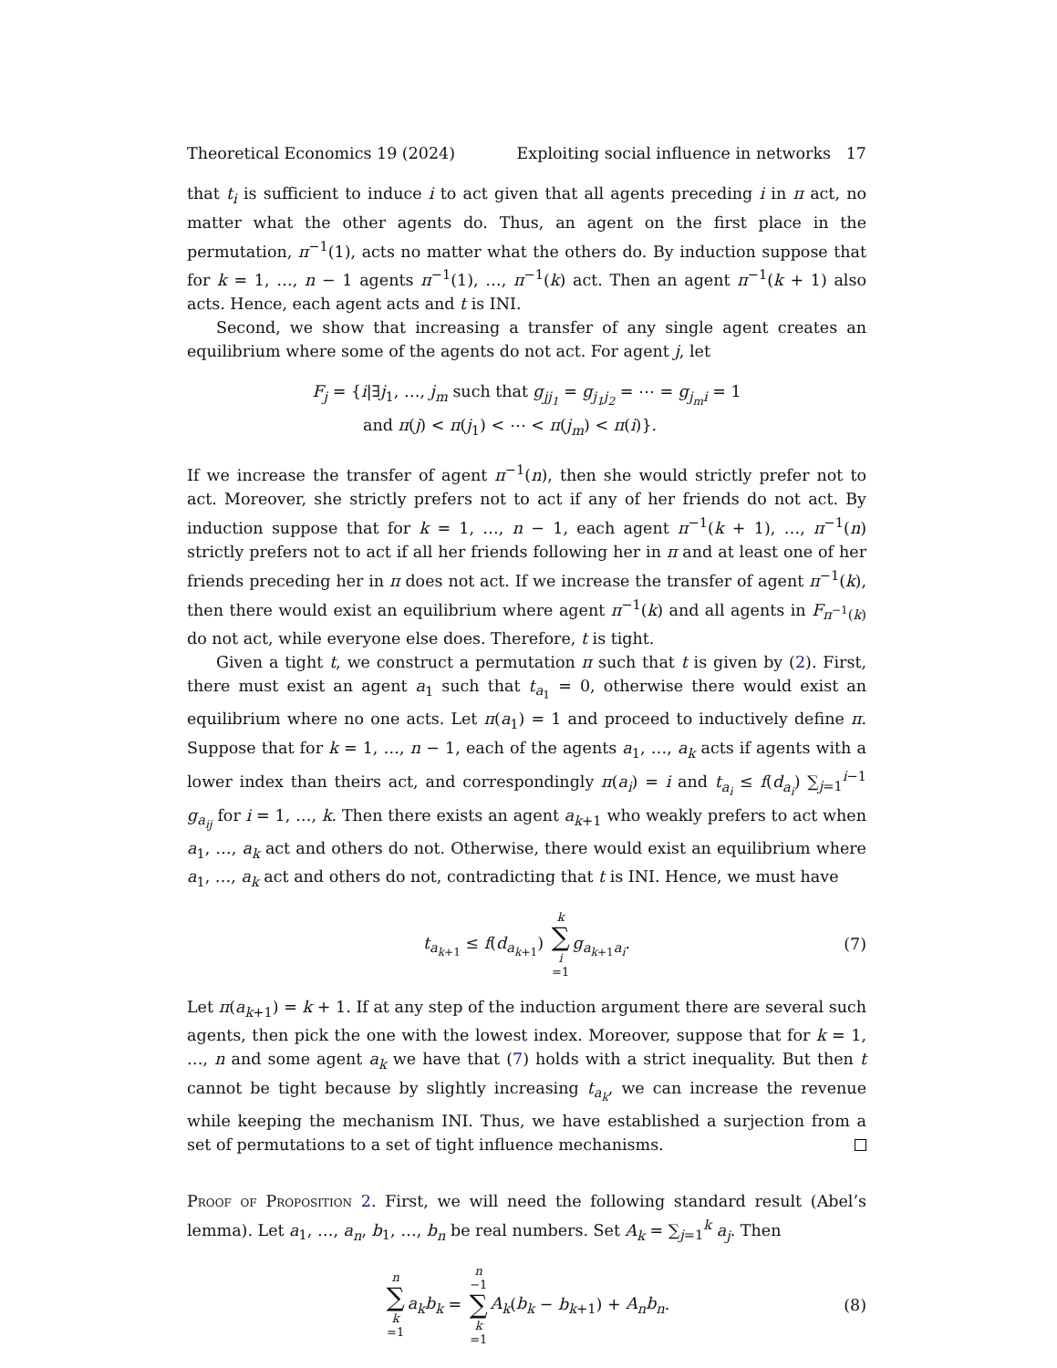Theoretical Economics 19 (2024) Exploiting social influence in networks 17
that t<sub>i</sub> is sufficient to induce i to act given that all agents preceding i in π act, no matter what the other agents do. Thus, an agent on the first place in the permutation, π<sup>−1</sup>(1), acts no matter what the others do. By induction suppose that for k = 1, …, n − 1 agents π<sup>−1</sup>(1), …, π<sup>−1</sup>(k) act. Then an agent π<sup>−1</sup>(k + 1) also acts. Hence, each agent acts and t is INI.
Second, we show that increasing a transfer of any single agent creates an equilibrium where some of the agents do not act. For agent j, let
F<sub>j</sub> = {i|∃j<sub>1</sub>, …, j<sub>m</sub> such that g<sub>jj<sub>1</sub></sub> = g<sub>j<sub>1</sub>j<sub>2</sub></sub> = ⋯ = g<sub>j<sub>m</sub>i</sub> = 1
and π(j) < π(j<sub>1</sub>) < ⋯ < π(j<sub>m</sub>) < π(i)}.
If we increase the transfer of agent π<sup>−1</sup>(n), then she would strictly prefer not to act. Moreover, she strictly prefers not to act if any of her friends do not act. By induction suppose that for k = 1, …, n − 1, each agent π<sup>−1</sup>(k + 1), …, π<sup>−1</sup>(n) strictly prefers not to act if all her friends following her in π and at least one of her friends preceding her in π does not act. If we increase the transfer of agent π<sup>−1</sup>(k), then there would exist an equilibrium where agent π<sup>−1</sup>(k) and all agents in F<sub>π<sup>−1</sup>(k)</sub> do not act, while everyone else does. Therefore, t is tight.
Given a tight t, we construct a permutation π such that t is given by (2). First, there must exist an agent a<sub>1</sub> such that t<sub>a<sub>1</sub></sub> = 0, otherwise there would exist an equilibrium where no one acts. Let π(a<sub>1</sub>) = 1 and proceed to inductively define π. Suppose that for k = 1, …, n − 1, each of the agents a<sub>1</sub>, …, a<sub>k</sub> acts if agents with a lower index than theirs act, and correspondingly π(a<sub>i</sub>) = i and t<sub>a<sub>i</sub></sub> ≤ f(d<sub>a<sub>i</sub></sub>) ∑<sub>j=1</sub><sup>i−1</sup> g<sub>a<sub>ij</sub></sub> for i = 1, …, k. Then there exists an agent a<sub>k+1</sub> who weakly prefers to act when a<sub>1</sub>, …, a<sub>k</sub> act and others do not. Otherwise, there would exist an equilibrium where a<sub>1</sub>, …, a<sub>k</sub> act and others do not, contradicting that t is INI. Hence, we must have
t<sub>a<sub>k+1</sub></sub> ≤ f(d<sub>a<sub>k+1</sub></sub>) k ∑ i =1 g<sub>a<sub>k+1</sub>a<sub>i</sub></sub>.
(7)
Let π(a<sub>k+1</sub>) = k + 1. If at any step of the induction argument there are several such agents, then pick the one with the lowest index. Moreover, suppose that for k = 1, …, n and some agent a<sub>k</sub> we have that (7) holds with a strict inequality. But then t cannot be tight because by slightly increasing t<sub>a<sub>k</sub></sub>, we can increase the revenue while keeping the mechanism INI. Thus, we have established a surjection from a set of permutations to a set of tight influence mechanisms.
Proof of Proposition 2. First, we will need the following standard result (Abel’s lemma). Let a<sub>1</sub>, …, a<sub>n</sub>, b<sub>1</sub>, …, b<sub>n</sub> be real numbers. Set A<sub>k</sub> = ∑<sub>j=1</sub><sup>k</sup> a<sub>j</sub>. Then
n ∑ k =1 a<sub>k</sub>b<sub>k</sub> = n −1 ∑ k =1 A<sub>k</sub>(b<sub>k</sub> − b<sub>k+1</sub>) + A<sub>n</sub>b<sub>n</sub>.
(8)